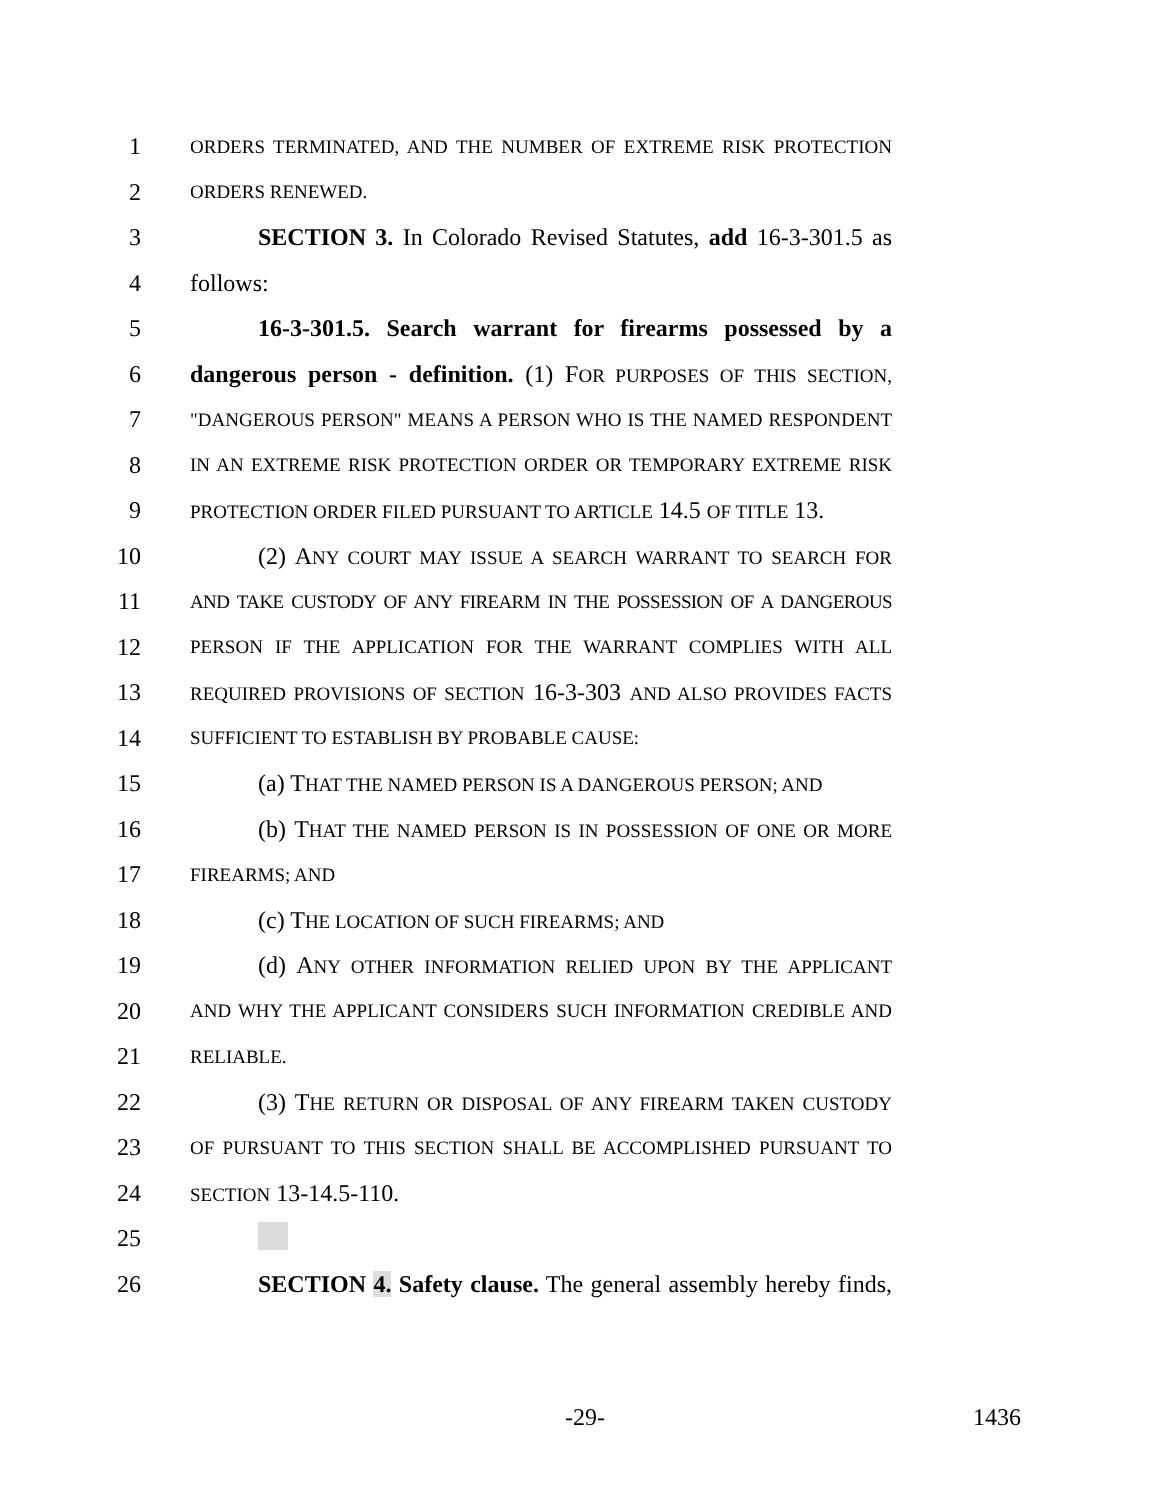1
ORDERS TERMINATED, AND THE NUMBER OF EXTREME RISK PROTECTION
2
ORDERS RENEWED.
3 SECTION 3. In Colorado Revised Statutes, add 16-3-301.5 as
4 follows:
5 16-3-301.5. Search warrant for firearms possessed by a
6 dangerous person - definition. (1) FOR PURPOSES OF THIS SECTION,
7
"DANGEROUS PERSON" MEANS A PERSON WHO IS THE NAMED RESPONDENT
8
IN AN EXTREME RISK PROTECTION ORDER OR TEMPORARY EXTREME RISK
9
PROTECTION ORDER FILED PURSUANT TO ARTICLE 14.5 OF TITLE 13.
10 (2) ANY COURT MAY ISSUE A SEARCH WARRANT TO SEARCH FOR
11
AND TAKE CUSTODY OF ANY FIREARM IN THE POSSESSION OF A DANGEROUS
12
PERSON IF THE APPLICATION FOR THE WARRANT COMPLIES WITH ALL
13
REQUIRED PROVISIONS OF SECTION 16-3-303 AND ALSO PROVIDES FACTS
14
SUFFICIENT TO ESTABLISH BY PROBABLE CAUSE:
15 (a) THAT THE NAMED PERSON IS A DANGEROUS PERSON; AND
16 (b) THAT THE NAMED PERSON IS IN POSSESSION OF ONE OR MORE
17
FIREARMS; AND
18 (c) THE LOCATION OF SUCH FIREARMS; AND
19 (d) ANY OTHER INFORMATION RELIED UPON BY THE APPLICANT
20
AND WHY THE APPLICANT CONSIDERS SUCH INFORMATION CREDIBLE AND
21
RELIABLE.
22 (3) THE RETURN OR DISPOSAL OF ANY FIREARM TAKEN CUSTODY
23
OF PURSUANT TO THIS SECTION SHALL BE ACCOMPLISHED PURSUANT TO
24
SECTION 13-14.5-110.
25
26 SECTION 4. Safety clause. The general assembly hereby finds,
-29- 1436